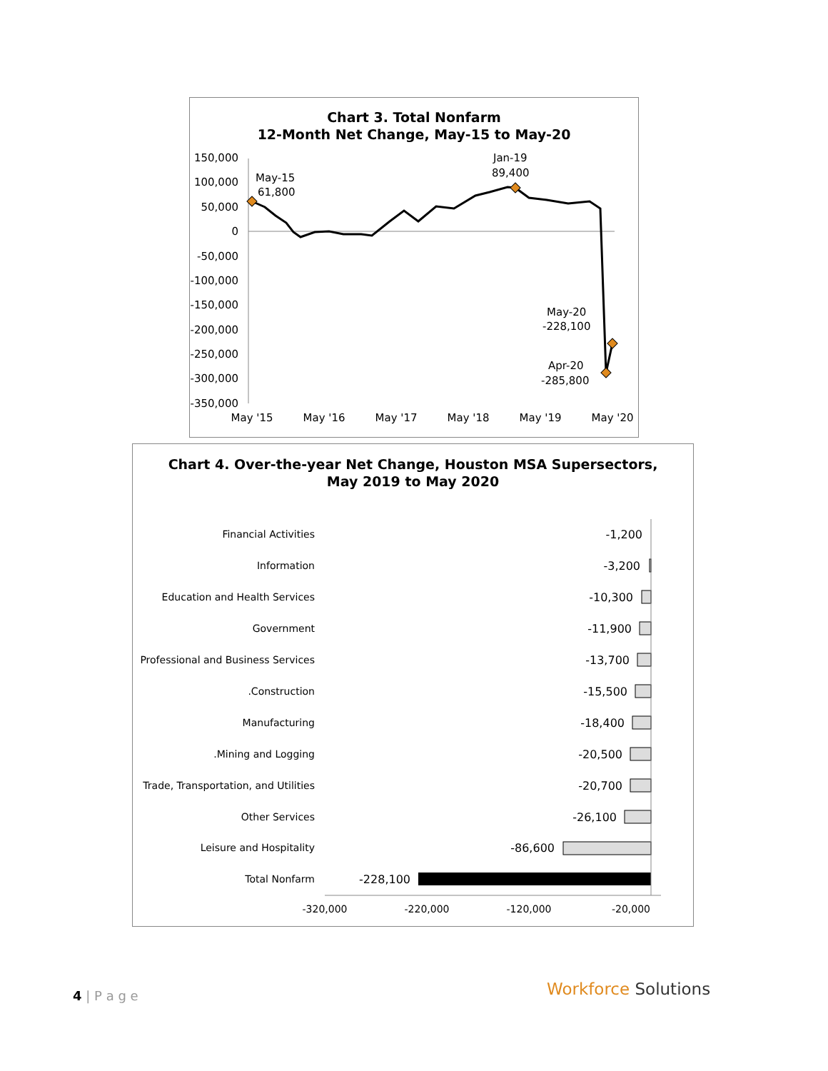Chart 3. Total Nonfarm
12-Month Net Change, May-15 to May-20
150,000
100,000
50,000
0
-50,000
-100,000
-150,000
-200,000
-250,000
-300,000
-350,000
May '15
May '16
May '17
May '18
May '19
May '20
May-15
61,800
Jan-19
89,400
May-20
-228,100
Apr-20
-285,800
Chart 4. Over-the-year Net Change, Houston MSA Supersectors,
May 2019 to May 2020
Financial Activities
Information
Education and Health Services
Government
Professional and Business Services
.Construction
Manufacturing
.Mining and Logging
Trade, Transportation, and Utilities
Other Services
Leisure and Hospitality
Total Nonfarm
-1,200
-3,200
-10,300
-11,900
-13,700
-15,500
-18,400
-20,500
-20,700
-26,100
-86,600
-228,100
-320,000
-220,000
-120,000
-20,000
4 | P a g e Workforce Solutions